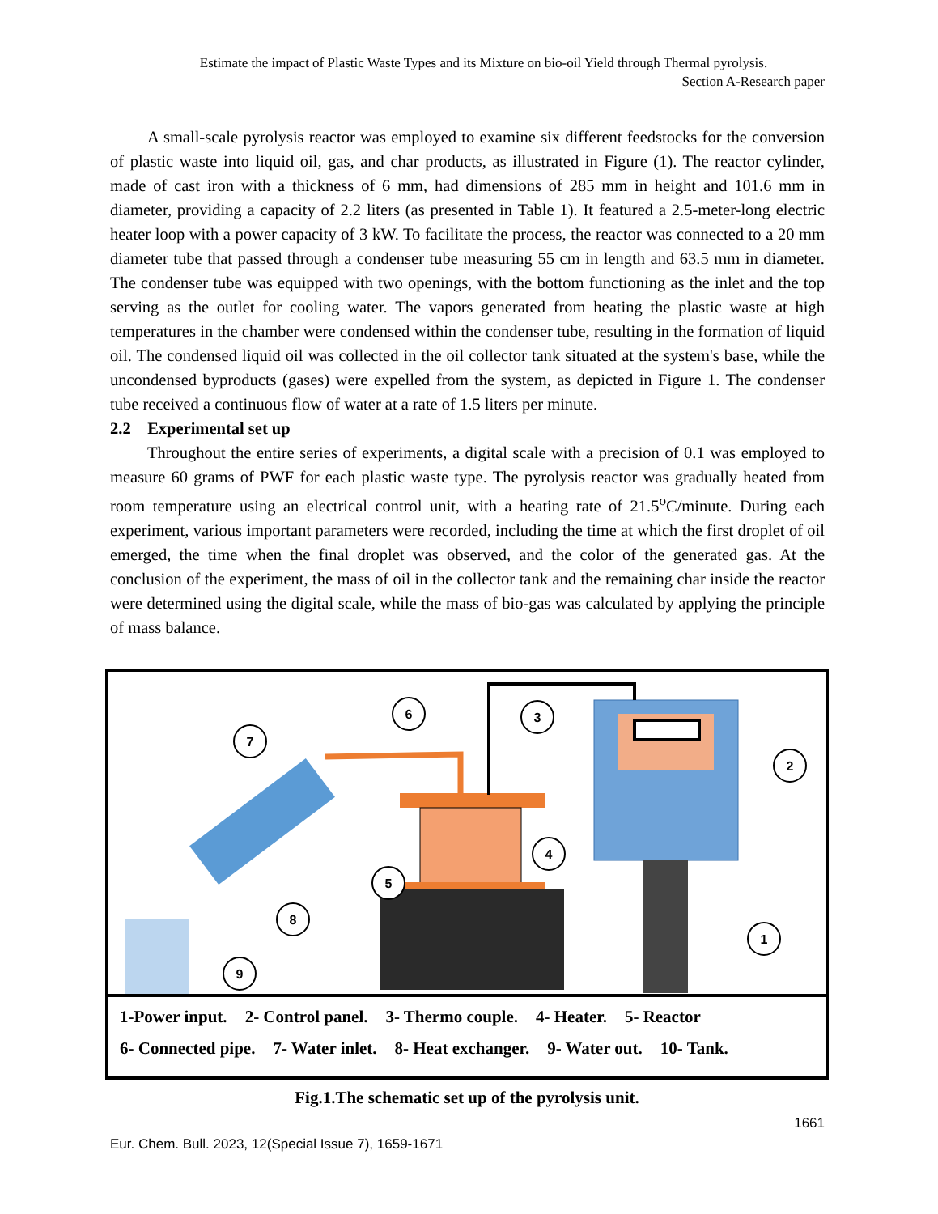Estimate the impact of Plastic Waste Types and its Mixture on bio-oil Yield through Thermal pyrolysis.
Section A-Research paper
A small-scale pyrolysis reactor was employed to examine six different feedstocks for the conversion of plastic waste into liquid oil, gas, and char products, as illustrated in Figure (1). The reactor cylinder, made of cast iron with a thickness of 6 mm, had dimensions of 285 mm in height and 101.6 mm in diameter, providing a capacity of 2.2 liters (as presented in Table 1). It featured a 2.5-meter-long electric heater loop with a power capacity of 3 kW. To facilitate the process, the reactor was connected to a 20 mm diameter tube that passed through a condenser tube measuring 55 cm in length and 63.5 mm in diameter. The condenser tube was equipped with two openings, with the bottom functioning as the inlet and the top serving as the outlet for cooling water. The vapors generated from heating the plastic waste at high temperatures in the chamber were condensed within the condenser tube, resulting in the formation of liquid oil. The condensed liquid oil was collected in the oil collector tank situated at the system's base, while the uncondensed byproducts (gases) were expelled from the system, as depicted in Figure 1. The condenser tube received a continuous flow of water at a rate of 1.5 liters per minute.
2.2 Experimental set up
Throughout the entire series of experiments, a digital scale with a precision of 0.1 was employed to measure 60 grams of PWF for each plastic waste type. The pyrolysis reactor was gradually heated from room temperature using an electrical control unit, with a heating rate of 21.5<sup>o</sup>C/minute. During each experiment, various important parameters were recorded, including the time at which the first droplet of oil emerged, the time when the final droplet was observed, and the color of the generated gas. At the conclusion of the experiment, the mass of oil in the collector tank and the remaining char inside the reactor were determined using the digital scale, while the mass of bio-gas was calculated by applying the principle of mass balance.
7
6
3
2
4
5
8
9
1
1-Power input. 2- Control panel. 3- Thermo couple. 4- Heater. 5- Reactor
6- Connected pipe. 7- Water inlet. 8- Heat exchanger. 9- Water out. 10- Tank.
Fig.1.The schematic set up of the pyrolysis unit.
1661
Eur. Chem. Bull. 2023, 12(Special Issue 7), 1659-1671